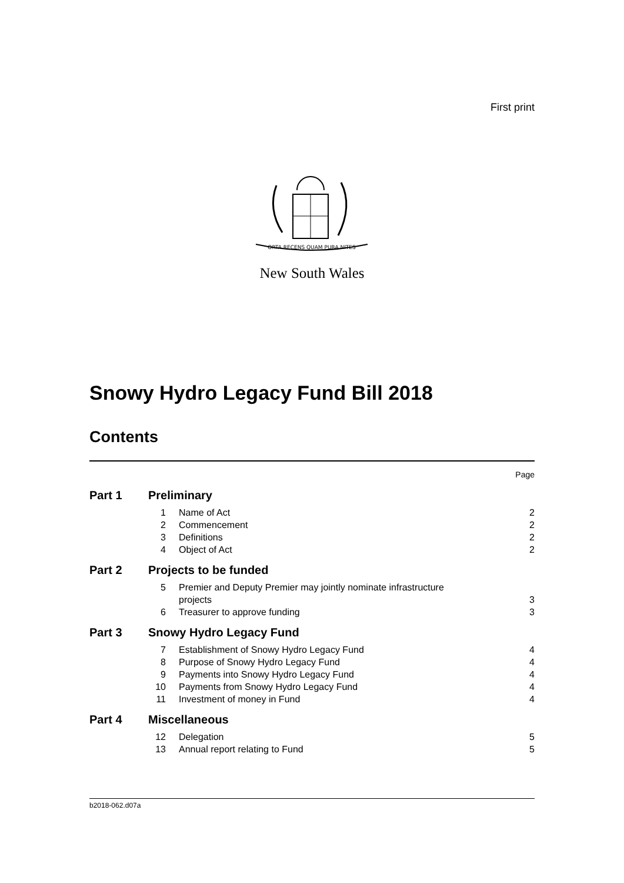First print
ORTA RECENS QUAM PURA NITES
New South Wales
Snowy Hydro Legacy Fund Bill 2018
Contents
| | | | Page |
| Part 1 | Preliminary | | |
| | 1 | Name of Act | 2 |
| | 2 | Commencement | 2 |
| | 3 | Definitions | 2 |
| | 4 | Object of Act | 2 |
| Part 2 | Projects to be funded | | |
| | 5 | Premier and Deputy Premier may jointly nominate infrastructure projects | 3 |
| | 6 | Treasurer to approve funding | 3 |
| Part 3 | Snowy Hydro Legacy Fund | | |
| | 7 | Establishment of Snowy Hydro Legacy Fund | 4 |
| | 8 | Purpose of Snowy Hydro Legacy Fund | 4 |
| | 9 | Payments into Snowy Hydro Legacy Fund | 4 |
| | 10 | Payments from Snowy Hydro Legacy Fund | 4 |
| | 11 | Investment of money in Fund | 4 |
| Part 4 | Miscellaneous | | |
| | 12 | Delegation | 5 |
| | 13 | Annual report relating to Fund | 5 |
b2018-062.d07a